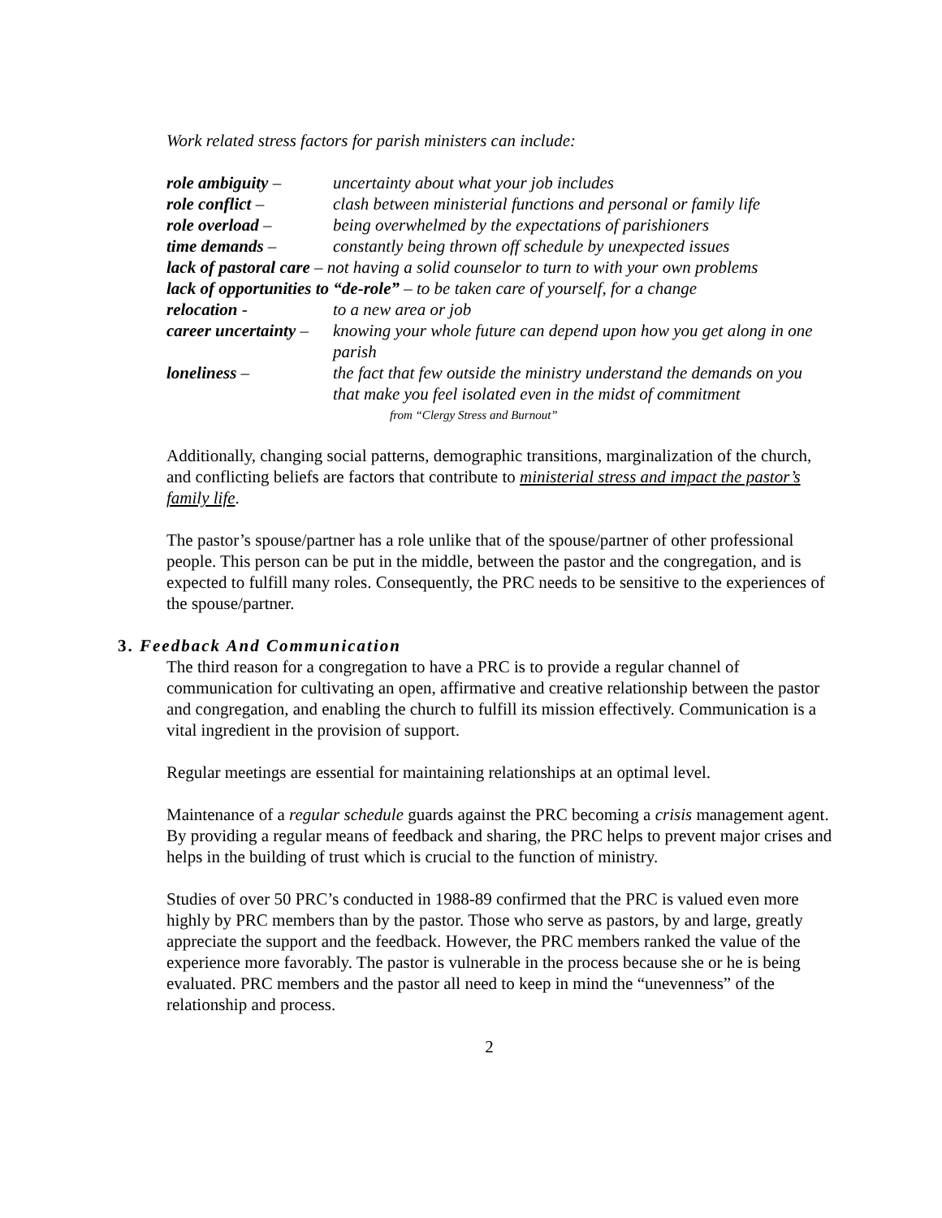Work related stress factors for parish ministers can include:
role ambiguity –
uncertainty about what your job includes
role conflict –
clash between ministerial functions and personal or family life
role overload –
being overwhelmed by the expectations of parishioners
time demands –
constantly being thrown off schedule by unexpected issues
lack of pastoral care – not having a solid counselor to turn to with your own problems
lack of opportunities to “de-role” – to be taken care of yourself, for a change
relocation -
to a new area or job
career uncertainty –
knowing your whole future can depend upon how you get along in one parish
loneliness –
the fact that few outside the ministry understand the demands on you that make you feel isolated even in the midst of commitment
from “Clergy Stress and Burnout”
Additionally, changing social patterns, demographic transitions, marginalization of the church, and conflicting beliefs are factors that contribute to ministerial stress and impact the pastor’s family life.
The pastor’s spouse/partner has a role unlike that of the spouse/partner of other professional people. This person can be put in the middle, between the pastor and the congregation, and is expected to fulfill many roles. Consequently, the PRC needs to be sensitive to the experiences of the spouse/partner.
3. Feedback And Communication
The third reason for a congregation to have a PRC is to provide a regular channel of communication for cultivating an open, affirmative and creative relationship between the pastor and congregation, and enabling the church to fulfill its mission effectively. Communication is a vital ingredient in the provision of support.
Regular meetings are essential for maintaining relationships at an optimal level.
Maintenance of a regular schedule guards against the PRC becoming a crisis management agent. By providing a regular means of feedback and sharing, the PRC helps to prevent major crises and helps in the building of trust which is crucial to the function of ministry.
Studies of over 50 PRC’s conducted in 1988-89 confirmed that the PRC is valued even more highly by PRC members than by the pastor. Those who serve as pastors, by and large, greatly appreciate the support and the feedback. However, the PRC members ranked the value of the experience more favorably. The pastor is vulnerable in the process because she or he is being evaluated. PRC members and the pastor all need to keep in mind the “unevenness” of the relationship and process.
2